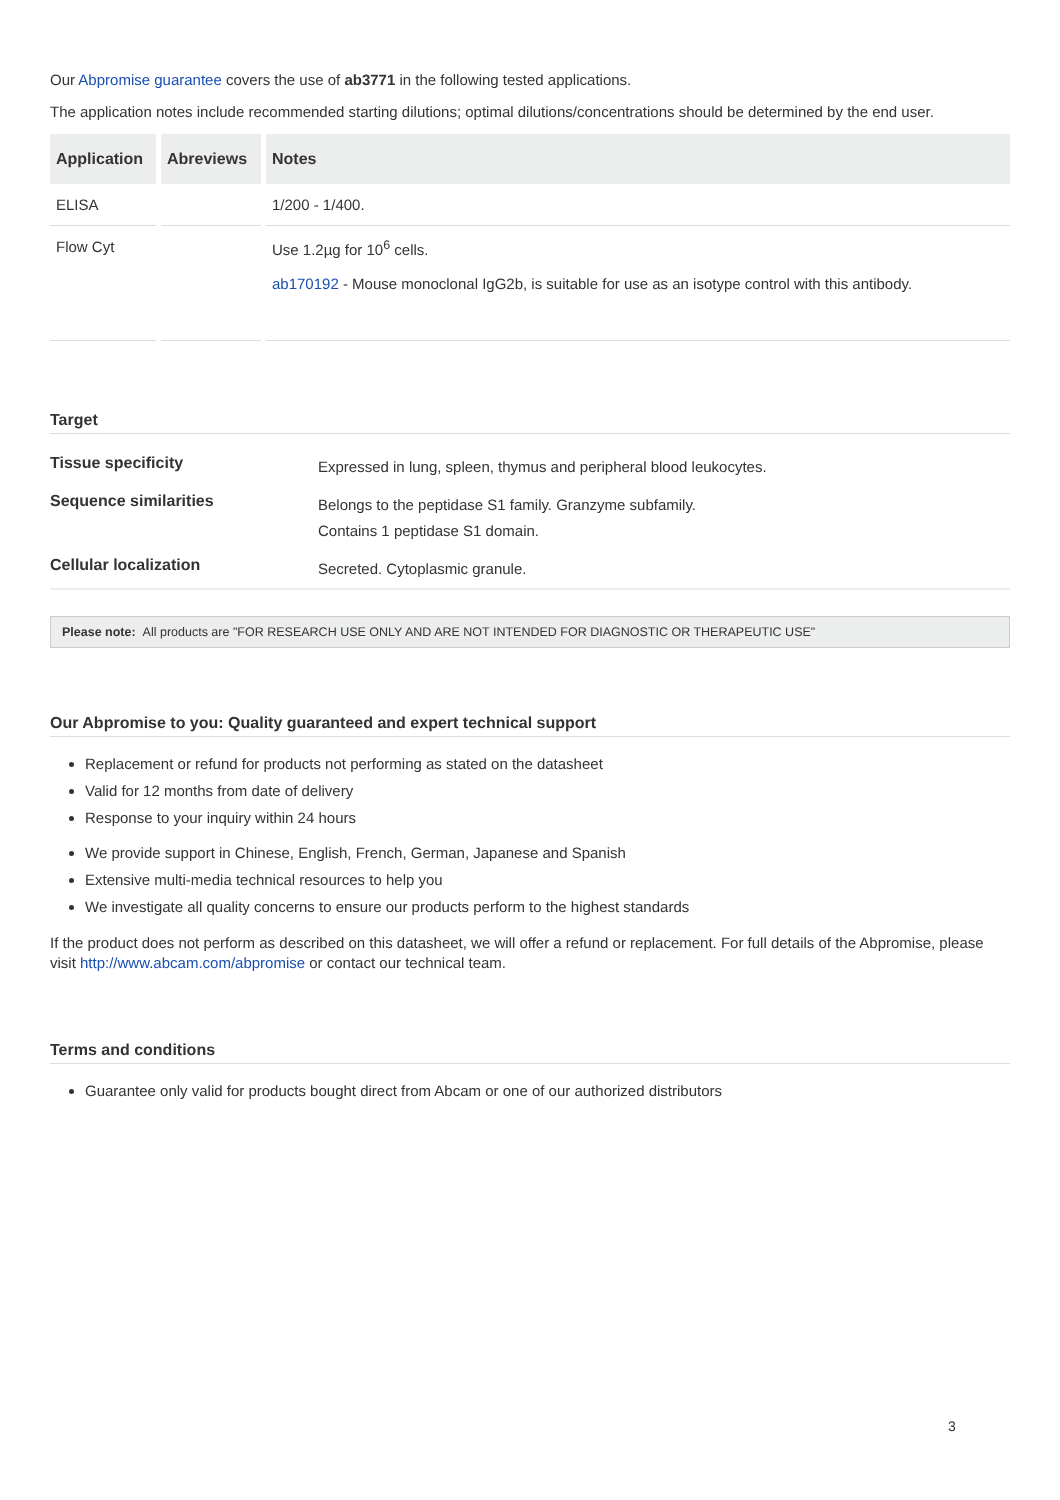Our Abpromise guarantee covers the use of ab3771 in the following tested applications.
The application notes include recommended starting dilutions; optimal dilutions/concentrations should be determined by the end user.
| Application | Abreviews | Notes |
| --- | --- | --- |
| ELISA | | 1/200 - 1/400. |
| Flow Cyt | | Use 1.2µg for 10<sup>6</sup> cells. ab170192 - Mouse monoclonal IgG2b, is suitable for use as an isotype control with this antibody. |
Target
| Tissue specificity | Expressed in lung, spleen, thymus and peripheral blood leukocytes. |
| Sequence similarities | Belongs to the peptidase S1 family. Granzyme subfamily. Contains 1 peptidase S1 domain. |
| Cellular localization | Secreted. Cytoplasmic granule. |
Please note: All products are "FOR RESEARCH USE ONLY AND ARE NOT INTENDED FOR DIAGNOSTIC OR THERAPEUTIC USE"
Our Abpromise to you: Quality guaranteed and expert technical support
Replacement or refund for products not performing as stated on the datasheet
Valid for 12 months from date of delivery
Response to your inquiry within 24 hours
We provide support in Chinese, English, French, German, Japanese and Spanish
Extensive multi-media technical resources to help you
We investigate all quality concerns to ensure our products perform to the highest standards
If the product does not perform as described on this datasheet, we will offer a refund or replacement. For full details of the Abpromise, please visit http://www.abcam.com/abpromise or contact our technical team.
Terms and conditions
Guarantee only valid for products bought direct from Abcam or one of our authorized distributors
3